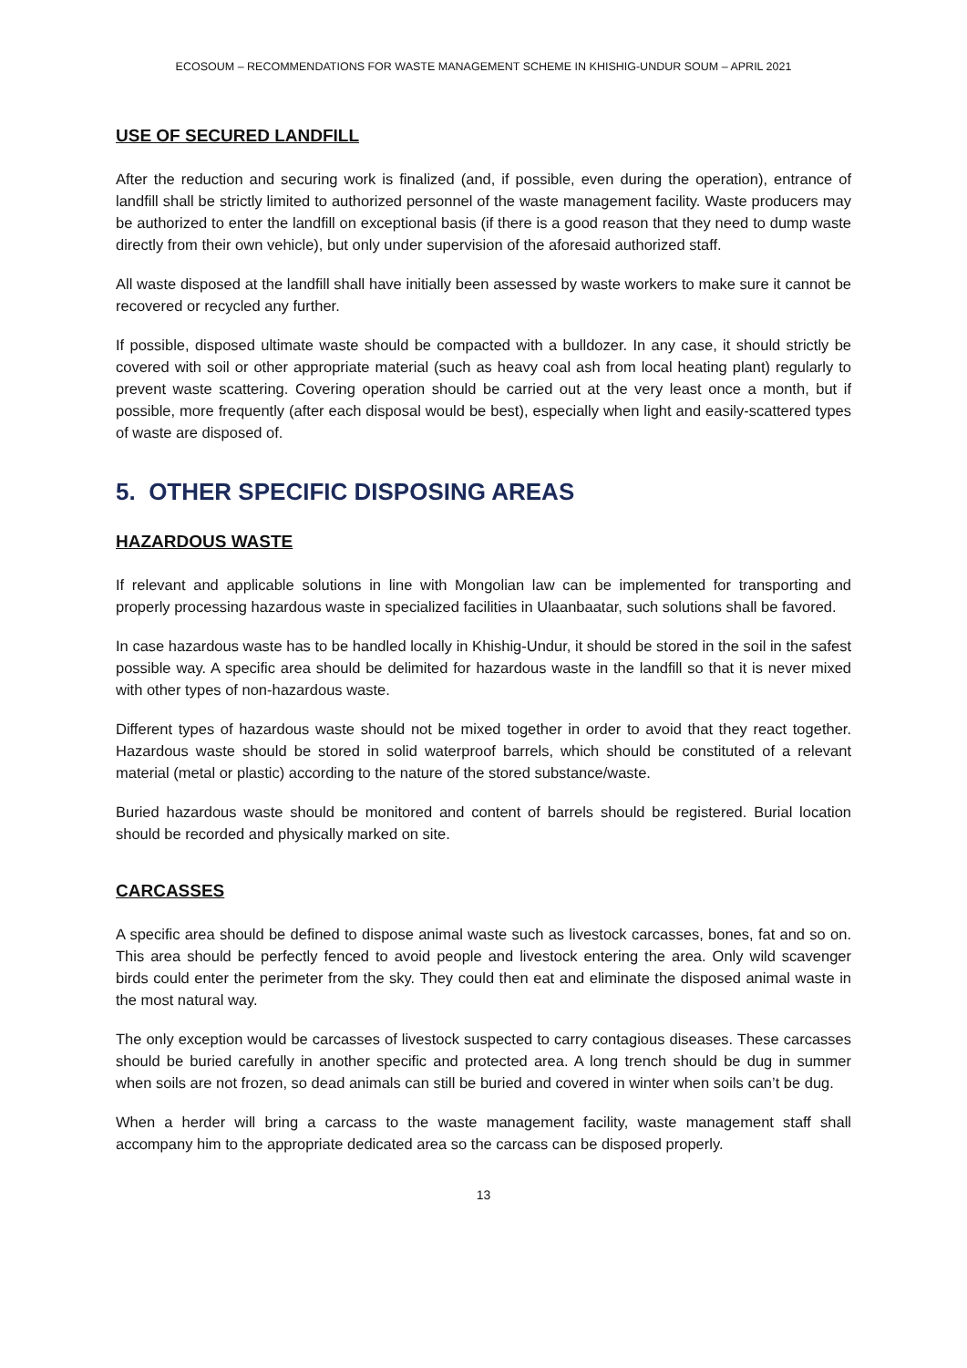ECOSOUM – RECOMMENDATIONS FOR WASTE MANAGEMENT SCHEME IN KHISHIG-UNDUR SOUM – APRIL 2021
USE OF SECURED LANDFILL
After the reduction and securing work is finalized (and, if possible, even during the operation), entrance of landfill shall be strictly limited to authorized personnel of the waste management facility. Waste producers may be authorized to enter the landfill on exceptional basis (if there is a good reason that they need to dump waste directly from their own vehicle), but only under supervision of the aforesaid authorized staff.
All waste disposed at the landfill shall have initially been assessed by waste workers to make sure it cannot be recovered or recycled any further.
If possible, disposed ultimate waste should be compacted with a bulldozer. In any case, it should strictly be covered with soil or other appropriate material (such as heavy coal ash from local heating plant) regularly to prevent waste scattering. Covering operation should be carried out at the very least once a month, but if possible, more frequently (after each disposal would be best), especially when light and easily-scattered types of waste are disposed of.
5. OTHER SPECIFIC DISPOSING AREAS
HAZARDOUS WASTE
If relevant and applicable solutions in line with Mongolian law can be implemented for transporting and properly processing hazardous waste in specialized facilities in Ulaanbaatar, such solutions shall be favored.
In case hazardous waste has to be handled locally in Khishig-Undur, it should be stored in the soil in the safest possible way. A specific area should be delimited for hazardous waste in the landfill so that it is never mixed with other types of non-hazardous waste.
Different types of hazardous waste should not be mixed together in order to avoid that they react together. Hazardous waste should be stored in solid waterproof barrels, which should be constituted of a relevant material (metal or plastic) according to the nature of the stored substance/waste.
Buried hazardous waste should be monitored and content of barrels should be registered. Burial location should be recorded and physically marked on site.
CARCASSES
A specific area should be defined to dispose animal waste such as livestock carcasses, bones, fat and so on. This area should be perfectly fenced to avoid people and livestock entering the area. Only wild scavenger birds could enter the perimeter from the sky. They could then eat and eliminate the disposed animal waste in the most natural way.
The only exception would be carcasses of livestock suspected to carry contagious diseases. These carcasses should be buried carefully in another specific and protected area. A long trench should be dug in summer when soils are not frozen, so dead animals can still be buried and covered in winter when soils can’t be dug.
When a herder will bring a carcass to the waste management facility, waste management staff shall accompany him to the appropriate dedicated area so the carcass can be disposed properly.
13